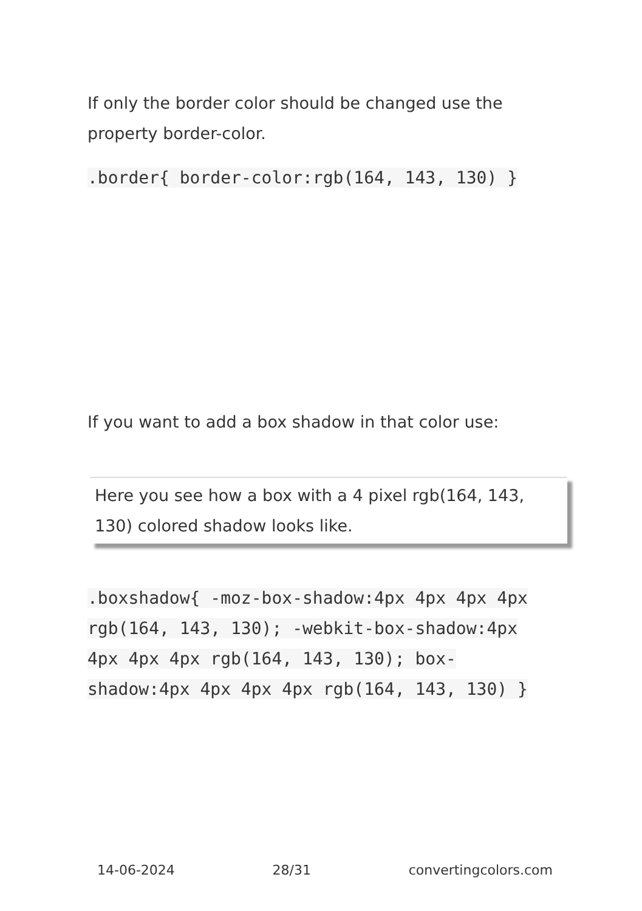If only the border color should be changed use the property border-color.
.border{ border-color:rgb(164, 143, 130) }
If you want to add a box shadow in that color use:
Here you see how a box with a 4 pixel rgb(164, 143, 130) colored shadow looks like.
.boxshadow{ -moz-box-shadow:4px 4px 4px 4px rgb(164, 143, 130); -webkit-box-shadow:4px 4px 4px 4px rgb(164, 143, 130); box-shadow:4px 4px 4px 4px rgb(164, 143, 130) }
14-06-2024 28/31 convertingcolors.com